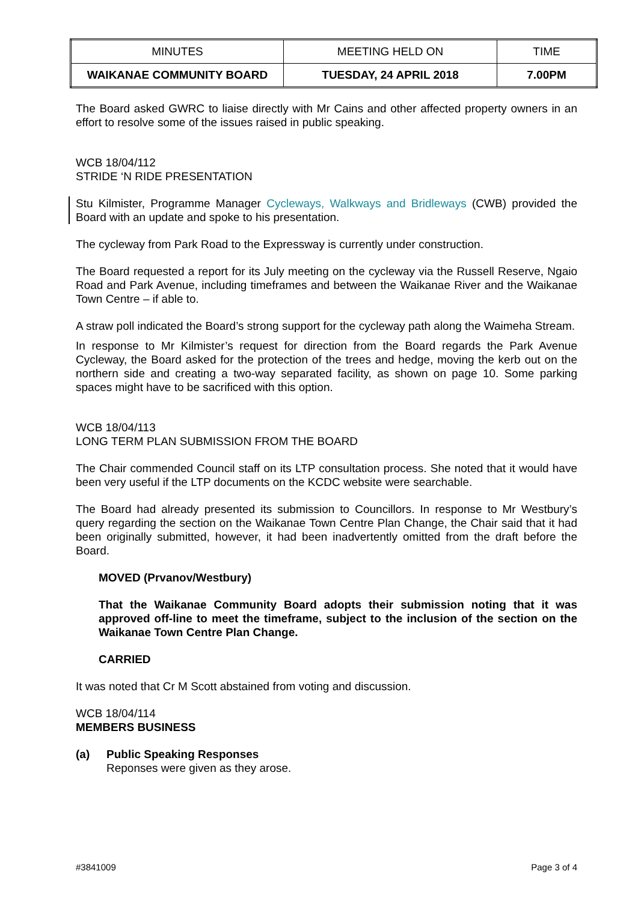| MINUTES | MEETING HELD ON | TIME |
| WAIKANAE COMMUNITY BOARD | TUESDAY, 24 APRIL 2018 | 7.00PM |
The Board asked GWRC to liaise directly with Mr Cains and other affected property owners in an effort to resolve some of the issues raised in public speaking.
WCB 18/04/112
STRIDE ‘N RIDE PRESENTATION
Stu Kilmister, Programme Manager Cycleways, Walkways and Bridleways (CWB) provided the Board with an update and spoke to his presentation.
The cycleway from Park Road to the Expressway is currently under construction.
The Board requested a report for its July meeting on the cycleway via the Russell Reserve, Ngaio Road and Park Avenue, including timeframes and between the Waikanae River and the Waikanae Town Centre – if able to.
A straw poll indicated the Board’s strong support for the cycleway path along the Waimeha Stream.
In response to Mr Kilmister’s request for direction from the Board regards the Park Avenue Cycleway, the Board asked for the protection of the trees and hedge, moving the kerb out on the northern side and creating a two-way separated facility, as shown on page 10. Some parking spaces might have to be sacrificed with this option.
WCB 18/04/113
LONG TERM PLAN SUBMISSION FROM THE BOARD
The Chair commended Council staff on its LTP consultation process. She noted that it would have been very useful if the LTP documents on the KCDC website were searchable.
The Board had already presented its submission to Councillors. In response to Mr Westbury’s query regarding the section on the Waikanae Town Centre Plan Change, the Chair said that it had been originally submitted, however, it had been inadvertently omitted from the draft before the Board.
MOVED (Prvanov/Westbury)
That the Waikanae Community Board adopts their submission noting that it was approved off-line to meet the timeframe, subject to the inclusion of the section on the Waikanae Town Centre Plan Change.
CARRIED
It was noted that Cr M Scott abstained from voting and discussion.
WCB 18/04/114
MEMBERS BUSINESS
(a) Public Speaking Responses
Reponses were given as they arose.
#3841009 Page 3 of 4